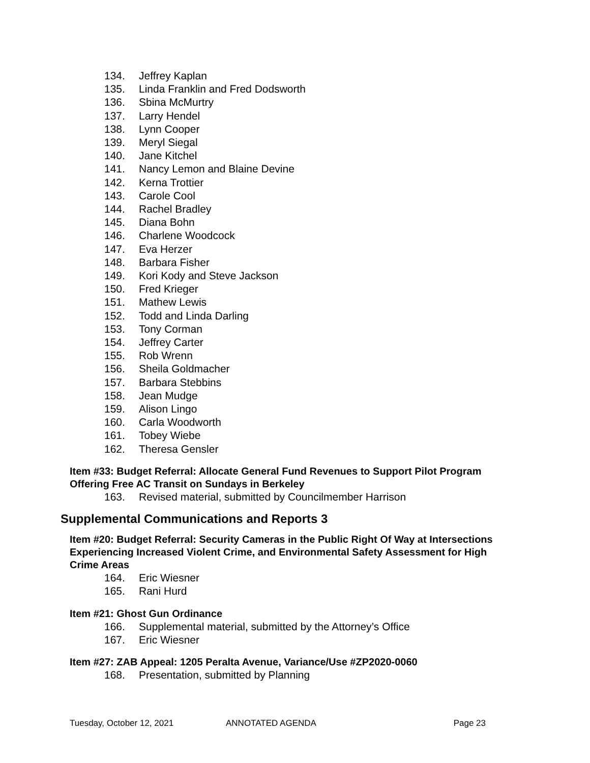134. Jeffrey Kaplan
135. Linda Franklin and Fred Dodsworth
136. Sbina McMurtry
137. Larry Hendel
138. Lynn Cooper
139. Meryl Siegal
140. Jane Kitchel
141. Nancy Lemon and Blaine Devine
142. Kerna Trottier
143. Carole Cool
144. Rachel Bradley
145. Diana Bohn
146. Charlene Woodcock
147. Eva Herzer
148. Barbara Fisher
149. Kori Kody and Steve Jackson
150. Fred Krieger
151. Mathew Lewis
152. Todd and Linda Darling
153. Tony Corman
154. Jeffrey Carter
155. Rob Wrenn
156. Sheila Goldmacher
157. Barbara Stebbins
158. Jean Mudge
159. Alison Lingo
160. Carla Woodworth
161. Tobey Wiebe
162. Theresa Gensler
Item #33: Budget Referral: Allocate General Fund Revenues to Support Pilot Program Offering Free AC Transit on Sundays in Berkeley
163. Revised material, submitted by Councilmember Harrison
Supplemental Communications and Reports 3
Item #20: Budget Referral: Security Cameras in the Public Right Of Way at Intersections Experiencing Increased Violent Crime, and Environmental Safety Assessment for High Crime Areas
164. Eric Wiesner
165. Rani Hurd
Item #21: Ghost Gun Ordinance
166. Supplemental material, submitted by the Attorney’s Office
167. Eric Wiesner
Item #27: ZAB Appeal: 1205 Peralta Avenue, Variance/Use #ZP2020-0060
168. Presentation, submitted by Planning
Tuesday, October 12, 2021 ANNOTATED AGENDA Page 23